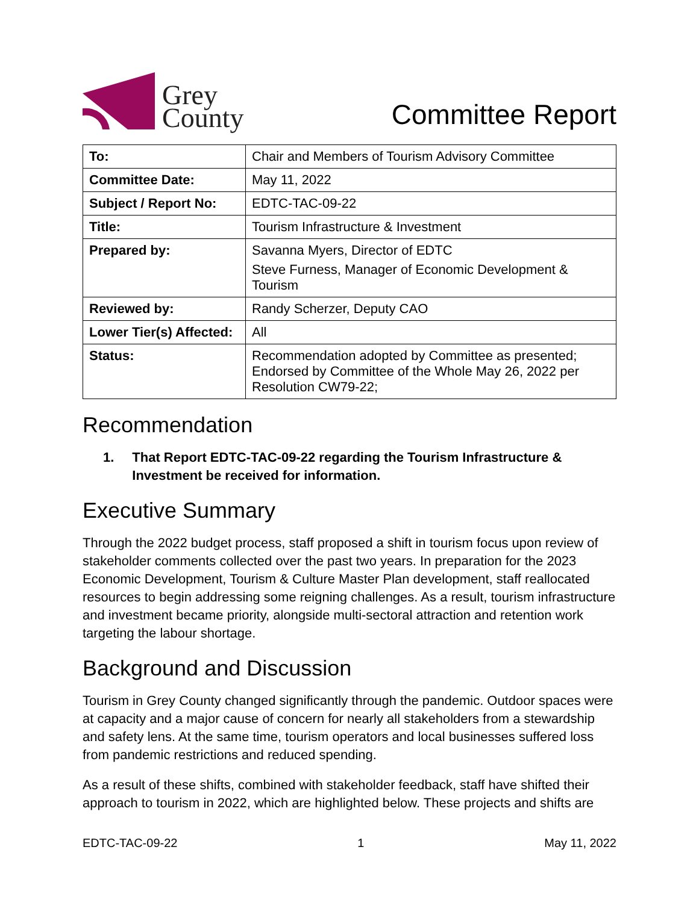Grey
County
Committee Report
| To: | Chair and Members of Tourism Advisory Committee |
| Committee Date: | May 11, 2022 |
| Subject / Report No: | EDTC-TAC-09-22 |
| Title: | Tourism Infrastructure & Investment |
| Prepared by: | Savanna Myers, Director of EDTC Steve Furness, Manager of Economic Development & Tourism |
| Reviewed by: | Randy Scherzer, Deputy CAO |
| Lower Tier(s) Affected: | All |
| Status: | Recommendation adopted by Committee as presented; Endorsed by Committee of the Whole May 26, 2022 per Resolution CW79-22; |
Recommendation
1. That Report EDTC-TAC-09-22 regarding the Tourism Infrastructure & Investment be received for information.
Executive Summary
Through the 2022 budget process, staff proposed a shift in tourism focus upon review of stakeholder comments collected over the past two years. In preparation for the 2023 Economic Development, Tourism & Culture Master Plan development, staff reallocated resources to begin addressing some reigning challenges. As a result, tourism infrastructure and investment became priority, alongside multi-sectoral attraction and retention work targeting the labour shortage.
Background and Discussion
Tourism in Grey County changed significantly through the pandemic. Outdoor spaces were at capacity and a major cause of concern for nearly all stakeholders from a stewardship and safety lens. At the same time, tourism operators and local businesses suffered loss from pandemic restrictions and reduced spending.
As a result of these shifts, combined with stakeholder feedback, staff have shifted their approach to tourism in 2022, which are highlighted below. These projects and shifts are
EDTC-TAC-09-22 1 May 11, 2022